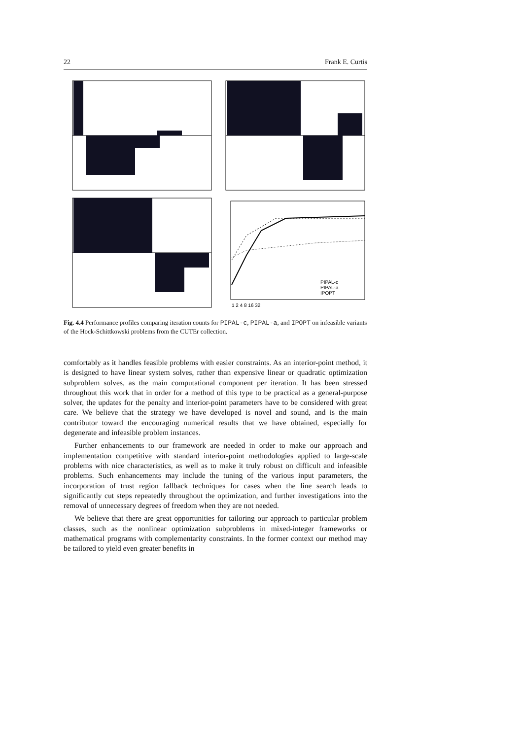22 Frank E. Curtis
PIPAL-c
PIPAL-a
IPOPT
1 2 4 8 16 32
Fig. 4.4 Performance profiles comparing iteration counts for PIPAL-c, PIPAL-a, and IPOPT on infeasible variants of the Hock-Schittkowski problems from the CUTEr collection.
comfortably as it handles feasible problems with easier constraints. As an interior-point method, it is designed to have linear system solves, rather than expensive linear or quadratic optimization subproblem solves, as the main computational component per iteration. It has been stressed throughout this work that in order for a method of this type to be practical as a general-purpose solver, the updates for the penalty and interior-point parameters have to be considered with great care. We believe that the strategy we have developed is novel and sound, and is the main contributor toward the encouraging numerical results that we have obtained, especially for degenerate and infeasible problem instances.
Further enhancements to our framework are needed in order to make our approach and implementation competitive with standard interior-point methodologies applied to large-scale problems with nice characteristics, as well as to make it truly robust on difficult and infeasible problems. Such enhancements may include the tuning of the various input parameters, the incorporation of trust region fallback techniques for cases when the line search leads to significantly cut steps repeatedly throughout the optimization, and further investigations into the removal of unnecessary degrees of freedom when they are not needed.
We believe that there are great opportunities for tailoring our approach to particular problem classes, such as the nonlinear optimization subproblems in mixed-integer frameworks or mathematical programs with complementarity constraints. In the former context our method may be tailored to yield even greater benefits in